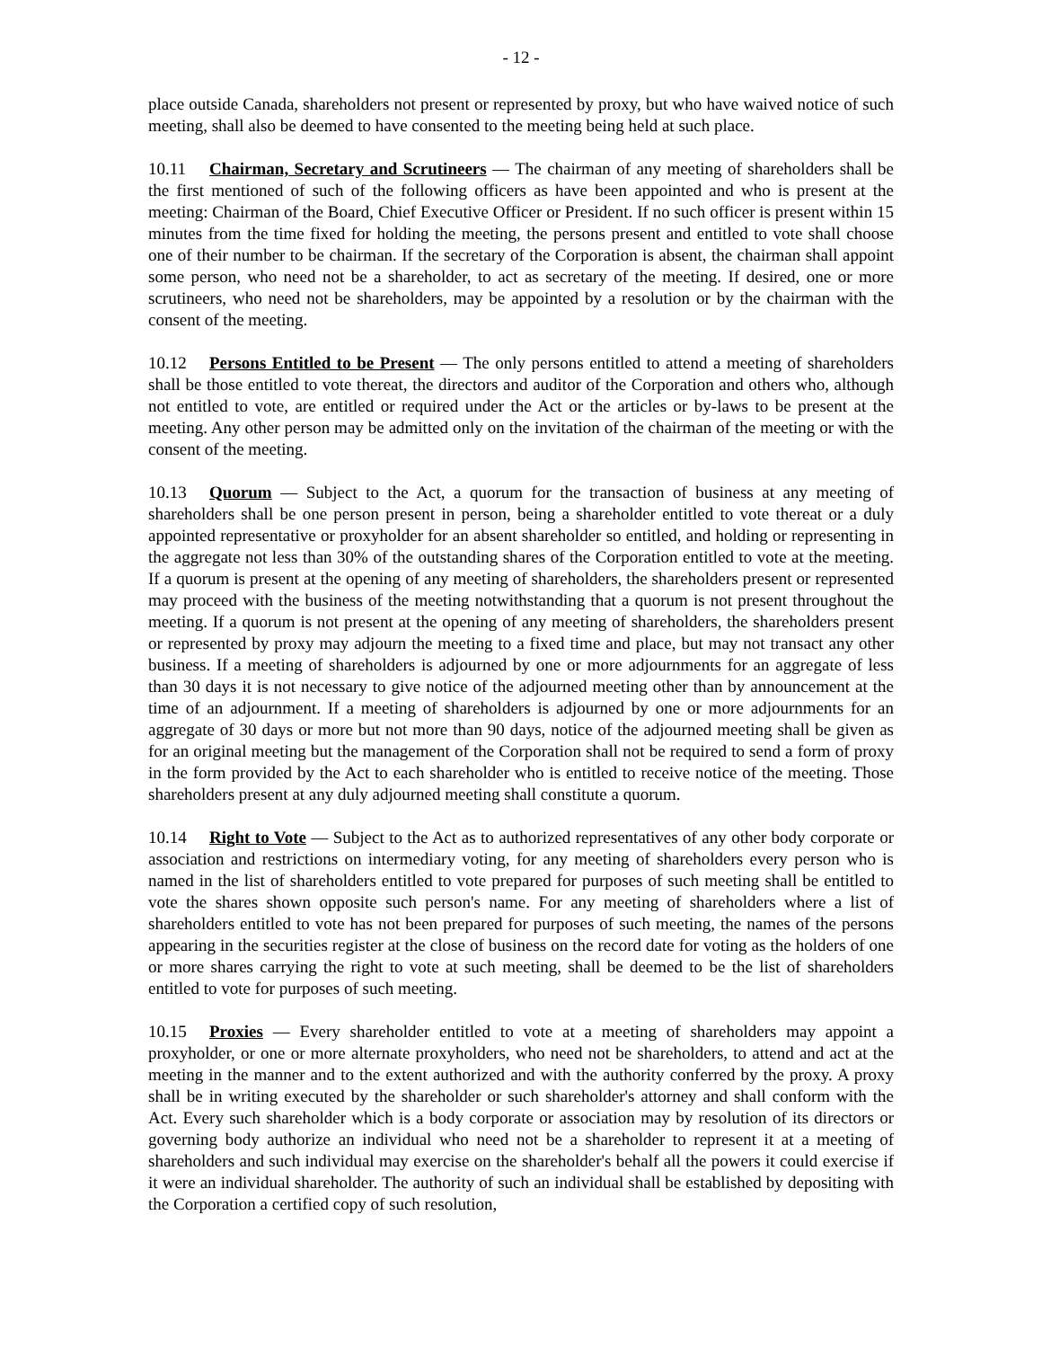- 12 -
place outside Canada, shareholders not present or represented by proxy, but who have waived notice of such meeting, shall also be deemed to have consented to the meeting being held at such place.
10.11 Chairman, Secretary and Scrutineers — The chairman of any meeting of shareholders shall be the first mentioned of such of the following officers as have been appointed and who is present at the meeting: Chairman of the Board, Chief Executive Officer or President. If no such officer is present within 15 minutes from the time fixed for holding the meeting, the persons present and entitled to vote shall choose one of their number to be chairman. If the secretary of the Corporation is absent, the chairman shall appoint some person, who need not be a shareholder, to act as secretary of the meeting. If desired, one or more scrutineers, who need not be shareholders, may be appointed by a resolution or by the chairman with the consent of the meeting.
10.12 Persons Entitled to be Present — The only persons entitled to attend a meeting of shareholders shall be those entitled to vote thereat, the directors and auditor of the Corporation and others who, although not entitled to vote, are entitled or required under the Act or the articles or by-laws to be present at the meeting. Any other person may be admitted only on the invitation of the chairman of the meeting or with the consent of the meeting.
10.13 Quorum — Subject to the Act, a quorum for the transaction of business at any meeting of shareholders shall be one person present in person, being a shareholder entitled to vote thereat or a duly appointed representative or proxyholder for an absent shareholder so entitled, and holding or representing in the aggregate not less than 30% of the outstanding shares of the Corporation entitled to vote at the meeting. If a quorum is present at the opening of any meeting of shareholders, the shareholders present or represented may proceed with the business of the meeting notwithstanding that a quorum is not present throughout the meeting. If a quorum is not present at the opening of any meeting of shareholders, the shareholders present or represented by proxy may adjourn the meeting to a fixed time and place, but may not transact any other business. If a meeting of shareholders is adjourned by one or more adjournments for an aggregate of less than 30 days it is not necessary to give notice of the adjourned meeting other than by announcement at the time of an adjournment. If a meeting of shareholders is adjourned by one or more adjournments for an aggregate of 30 days or more but not more than 90 days, notice of the adjourned meeting shall be given as for an original meeting but the management of the Corporation shall not be required to send a form of proxy in the form provided by the Act to each shareholder who is entitled to receive notice of the meeting. Those shareholders present at any duly adjourned meeting shall constitute a quorum.
10.14 Right to Vote — Subject to the Act as to authorized representatives of any other body corporate or association and restrictions on intermediary voting, for any meeting of shareholders every person who is named in the list of shareholders entitled to vote prepared for purposes of such meeting shall be entitled to vote the shares shown opposite such person's name. For any meeting of shareholders where a list of shareholders entitled to vote has not been prepared for purposes of such meeting, the names of the persons appearing in the securities register at the close of business on the record date for voting as the holders of one or more shares carrying the right to vote at such meeting, shall be deemed to be the list of shareholders entitled to vote for purposes of such meeting.
10.15 Proxies — Every shareholder entitled to vote at a meeting of shareholders may appoint a proxyholder, or one or more alternate proxyholders, who need not be shareholders, to attend and act at the meeting in the manner and to the extent authorized and with the authority conferred by the proxy. A proxy shall be in writing executed by the shareholder or such shareholder's attorney and shall conform with the Act. Every such shareholder which is a body corporate or association may by resolution of its directors or governing body authorize an individual who need not be a shareholder to represent it at a meeting of shareholders and such individual may exercise on the shareholder's behalf all the powers it could exercise if it were an individual shareholder. The authority of such an individual shall be established by depositing with the Corporation a certified copy of such resolution,